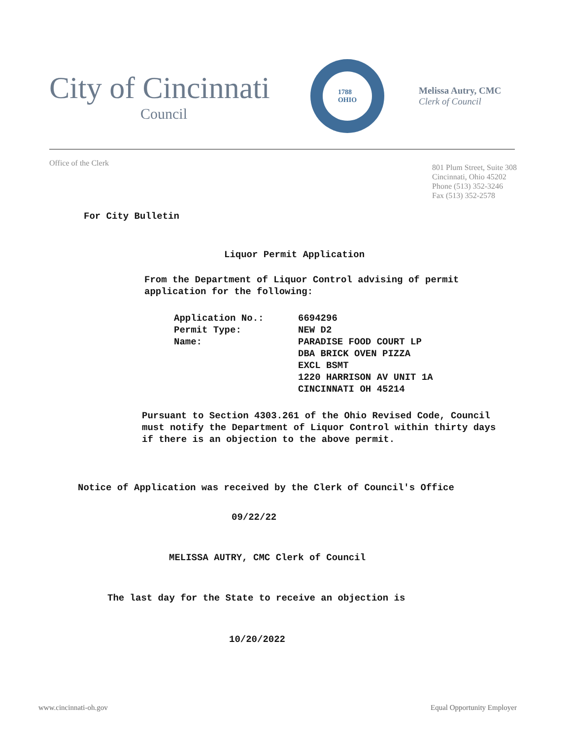City of Cincinnati
Council
1788
OHIO
Melissa Autry, CMC
Clerk of Council
Office of the Clerk
801 Plum Street, Suite 308
Cincinnati, Ohio 45202
Phone (513) 352-3246
Fax (513) 352-2578
For City Bulletin
Liquor Permit Application
From the Department of Liquor Control advising of permit application for the following:
| Application No.: | 6694296 |
| Permit Type: | NEW D2 |
| Name: | PARADISE FOOD COURT LP DBA BRICK OVEN PIZZA EXCL BSMT 1220 HARRISON AV UNIT 1A CINCINNATI OH 45214 |
Pursuant to Section 4303.261 of the Ohio Revised Code, Council must notify the Department of Liquor Control within thirty days if there is an objection to the above permit.
Notice of Application was received by the Clerk of Council's Office
09/22/22
MELISSA AUTRY, CMC Clerk of Council
The last day for the State to receive an objection is
10/20/2022
www.cincinnati-oh.gov Equal Opportunity Employer